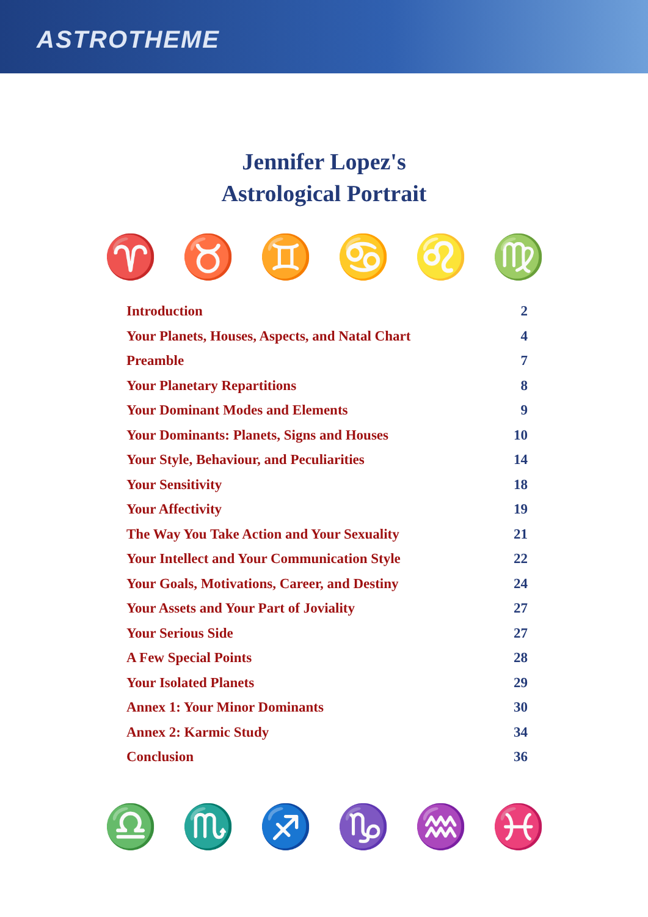ASTROTHEME
Jennifer Lopez's
Astrological Portrait
♈ ♉ ♊ ♋ ♌ ♍
Introduction 2
Your Planets, Houses, Aspects, and Natal Chart 4
Preamble 7
Your Planetary Repartitions 8
Your Dominant Modes and Elements 9
Your Dominants: Planets, Signs and Houses 10
Your Style, Behaviour, and Peculiarities 14
Your Sensitivity 18
Your Affectivity 19
The Way You Take Action and Your Sexuality 21
Your Intellect and Your Communication Style 22
Your Goals, Motivations, Career, and Destiny 24
Your Assets and Your Part of Joviality 27
Your Serious Side 27
A Few Special Points 28
Your Isolated Planets 29
Annex 1: Your Minor Dominants 30
Annex 2: Karmic Study 34
Conclusion 36
♎ ♏ ♐ ♑ ♒ ♓